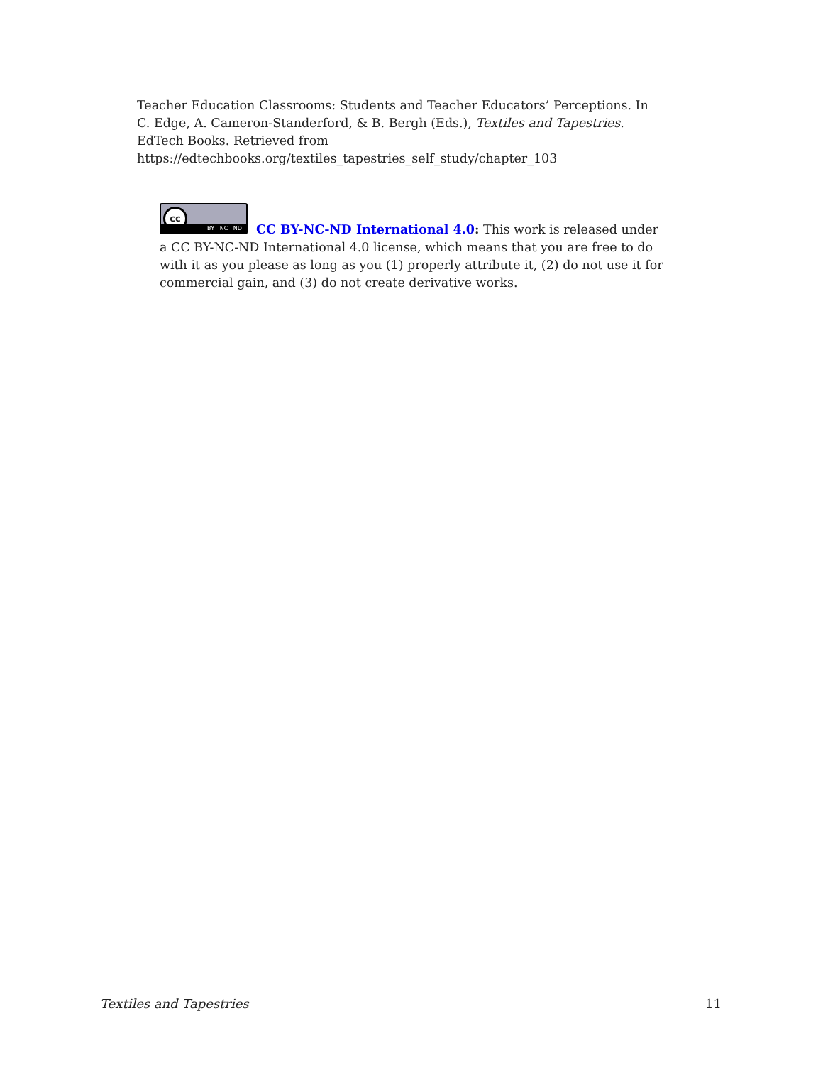Teacher Education Classrooms: Students and Teacher Educators’ Perceptions. In C. Edge, A. Cameron-Standerford, & B. Bergh (Eds.), Textiles and Tapestries. EdTech Books. Retrieved from https://edtechbooks.org/textiles_tapestries_self_study/chapter_103
cc
BY NC ND
CC BY-NC-ND International 4.0: This work is released under a CC BY-NC-ND International 4.0 license, which means that you are free to do with it as you please as long as you (1) properly attribute it, (2) do not use it for commercial gain, and (3) do not create derivative works.
Textiles and Tapestries 11